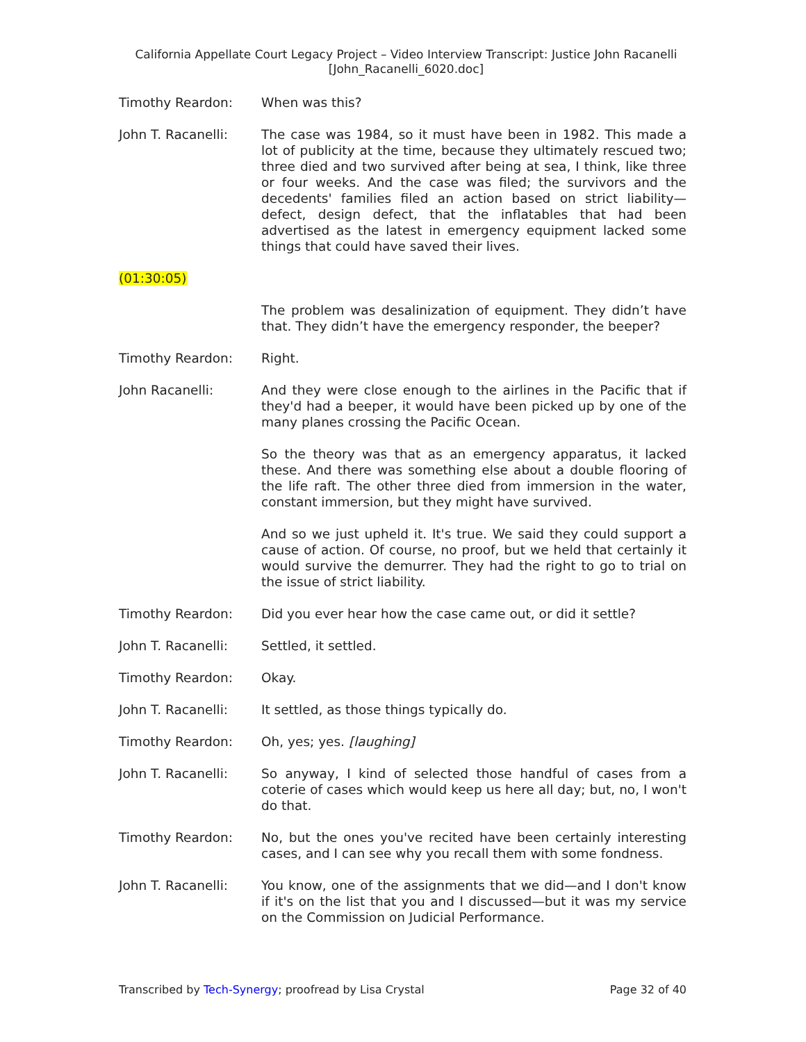California Appellate Court Legacy Project – Video Interview Transcript: Justice John Racanelli
[John_Racanelli_6020.doc]
Timothy Reardon: When was this?
John T. Racanelli: The case was 1984, so it must have been in 1982. This made a lot of publicity at the time, because they ultimately rescued two; three died and two survived after being at sea, I think, like three or four weeks. And the case was filed; the survivors and the decedents' families filed an action based on strict liability—defect, design defect, that the inflatables that had been advertised as the latest in emergency equipment lacked some things that could have saved their lives.
(01:30:05)
The problem was desalinization of equipment. They didn’t have that. They didn’t have the emergency responder, the beeper?
Timothy Reardon: Right.
John Racanelli: And they were close enough to the airlines in the Pacific that if they'd had a beeper, it would have been picked up by one of the many planes crossing the Pacific Ocean.
So the theory was that as an emergency apparatus, it lacked these. And there was something else about a double flooring of the life raft. The other three died from immersion in the water, constant immersion, but they might have survived.
And so we just upheld it. It's true. We said they could support a cause of action. Of course, no proof, but we held that certainly it would survive the demurrer. They had the right to go to trial on the issue of strict liability.
Timothy Reardon: Did you ever hear how the case came out, or did it settle?
John T. Racanelli: Settled, it settled.
Timothy Reardon: Okay.
John T. Racanelli: It settled, as those things typically do.
Timothy Reardon: Oh, yes; yes. [laughing]
John T. Racanelli: So anyway, I kind of selected those handful of cases from a coterie of cases which would keep us here all day; but, no, I won't do that.
Timothy Reardon: No, but the ones you've recited have been certainly interesting cases, and I can see why you recall them with some fondness.
John T. Racanelli: You know, one of the assignments that we did—and I don't know if it's on the list that you and I discussed—but it was my service on the Commission on Judicial Performance.
Transcribed by Tech-Synergy; proofread by Lisa Crystal Page 32 of 40